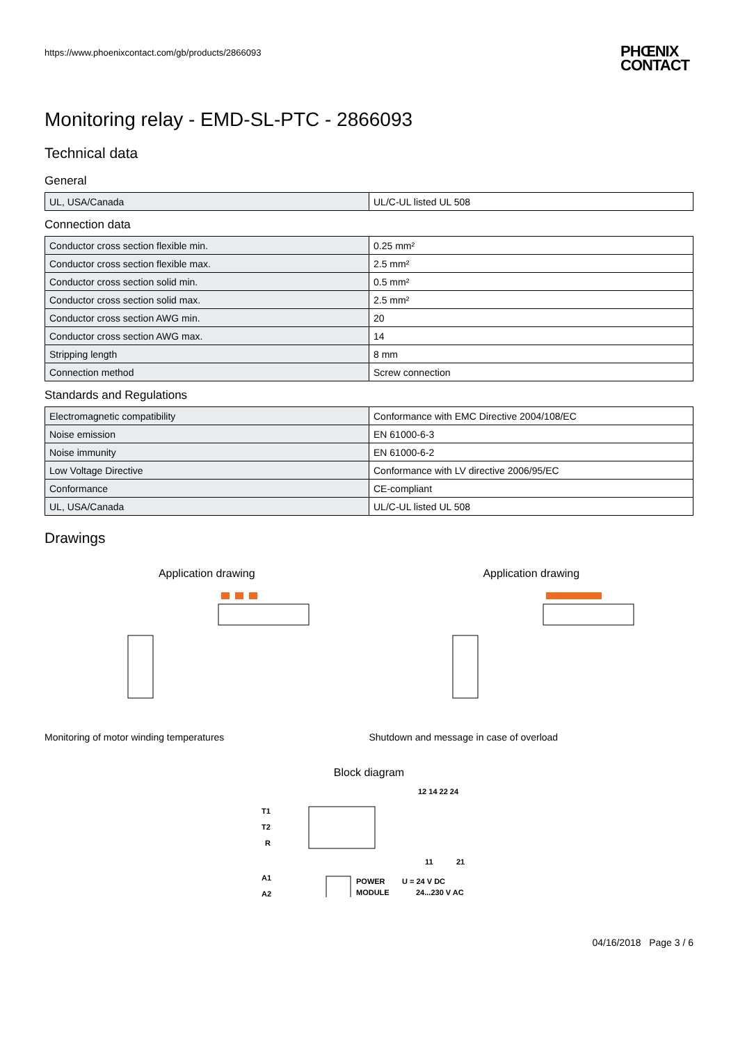https://www.phoenixcontact.com/gb/products/2866093
PHŒNIX
CONTACT
Monitoring relay - EMD-SL-PTC - 2866093
Technical data
General
| UL, USA/Canada | UL/C-UL listed UL 508 |
Connection data
| Conductor cross section flexible min. | 0.25 mm² |
| Conductor cross section flexible max. | 2.5 mm² |
| Conductor cross section solid min. | 0.5 mm² |
| Conductor cross section solid max. | 2.5 mm² |
| Conductor cross section AWG min. | 20 |
| Conductor cross section AWG max. | 14 |
| Stripping length | 8 mm |
| Connection method | Screw connection |
Standards and Regulations
| Electromagnetic compatibility | Conformance with EMC Directive 2004/108/EC |
| Noise emission | EN 61000-6-3 |
| Noise immunity | EN 61000-6-2 |
| Low Voltage Directive | Conformance with LV directive 2006/95/EC |
| Conformance | CE-compliant |
| UL, USA/Canada | UL/C-UL listed UL 508 |
Drawings
Application drawing
Monitoring of motor winding temperatures
Application drawing
Shutdown and message in case of overload
Block diagram
12 14 22 24
T1
T2
R
11
21
A1
A2
POWER
MODULE
U = 24 V DC
24...230 V AC
04/16/2018 Page 3 / 6